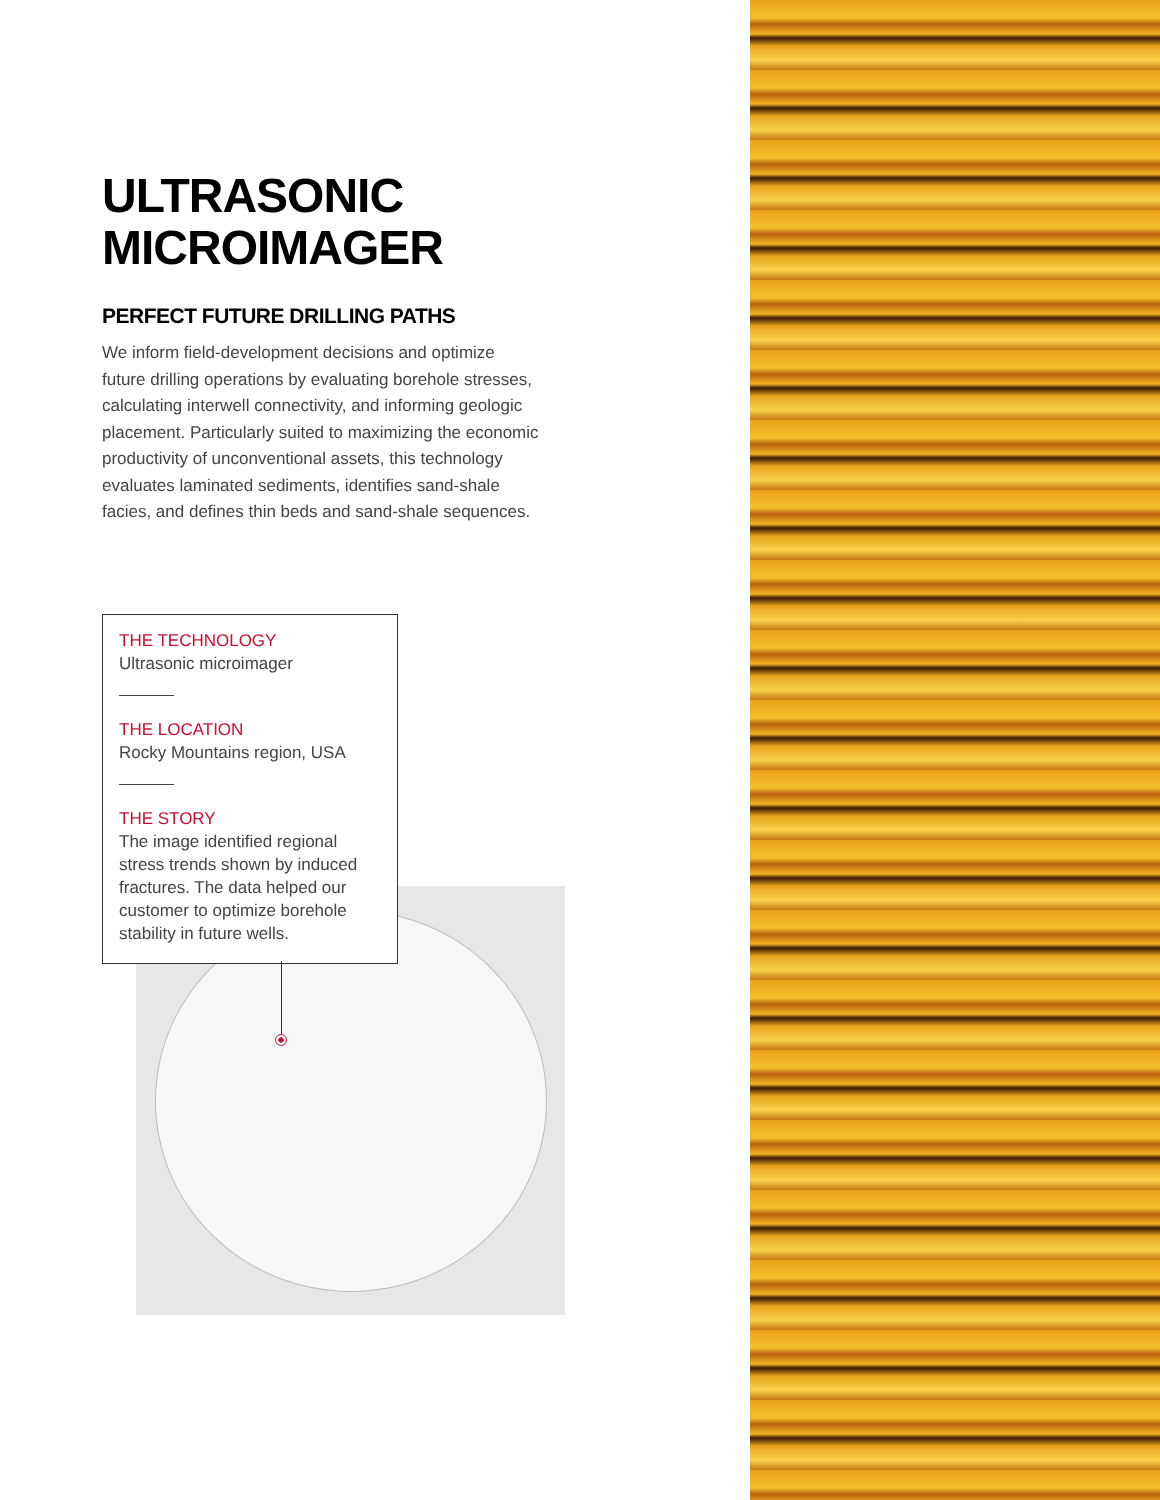ULTRASONIC
MICROIMAGER
PERFECT FUTURE DRILLING PATHS
We inform field-development decisions and optimize future drilling operations by evaluating borehole stresses, calculating interwell connectivity, and informing geologic placement. Particularly suited to maximizing the economic productivity of unconventional assets, this technology evaluates laminated sediments, identifies sand-shale facies, and defines thin beds and sand-shale sequences.
THE TECHNOLOGY
Ultrasonic microimager
THE LOCATION
Rocky Mountains region, USA
THE STORY
The image identified regional stress trends shown by induced fractures. The data helped our customer to optimize borehole stability in future wells.